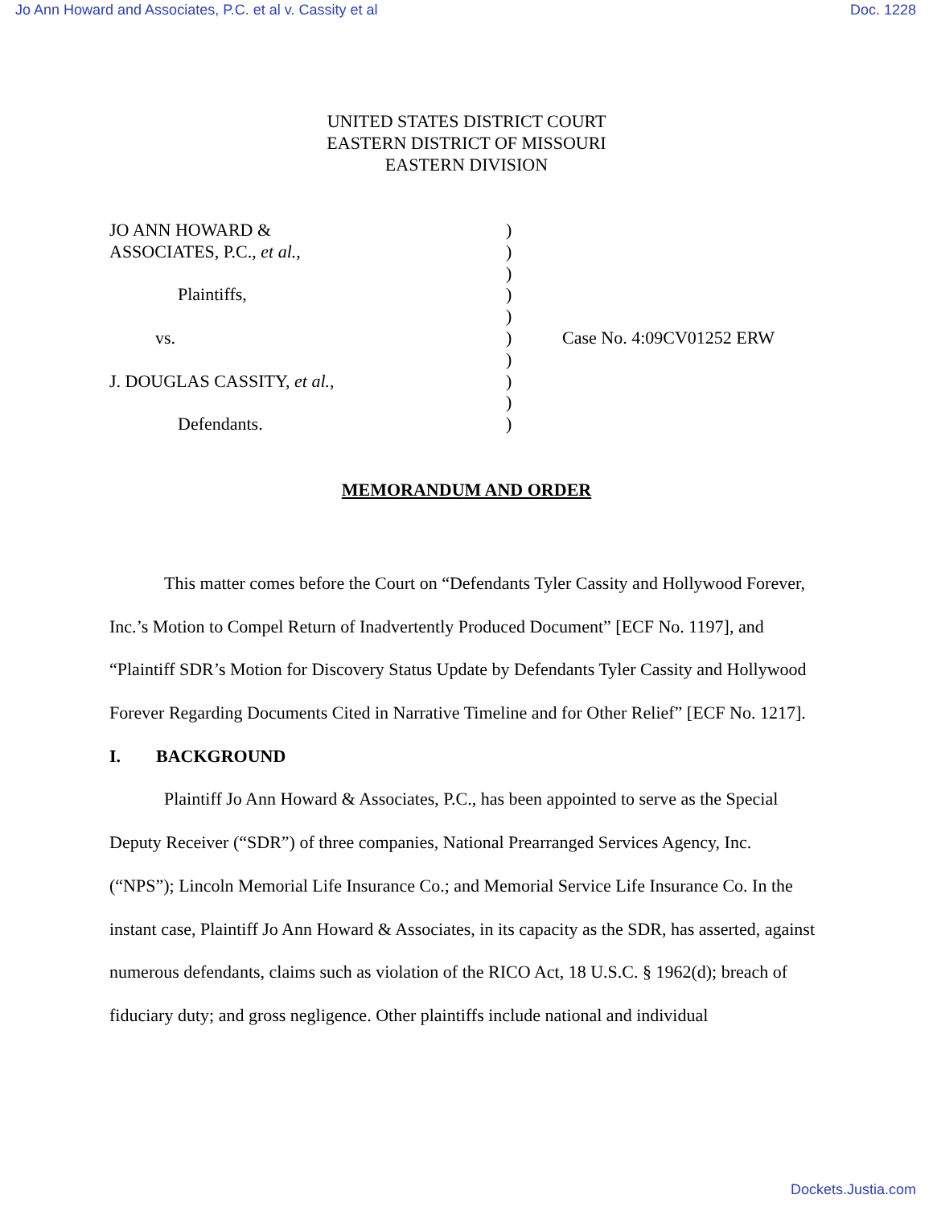Jo Ann Howard and Associates, P.C. et al v. Cassity et al Doc. 1228
UNITED STATES DISTRICT COURT
EASTERN DISTRICT OF MISSOURI
EASTERN DIVISION
| JO ANN HOWARD & | ) | |
| ASSOCIATES, P.C., et al. , | ) | |
| | ) | |
| Plaintiffs, | ) | |
| | ) | |
| vs. | ) | Case No. 4:09CV01252 ERW |
| | ) | |
| J. DOUGLAS CASSITY, et al. , | ) | |
| | ) | |
| Defendants. | ) | |
MEMORANDUM AND ORDER
This matter comes before the Court on “Defendants Tyler Cassity and Hollywood Forever, Inc.’s Motion to Compel Return of Inadvertently Produced Document” [ECF No. 1197], and “Plaintiff SDR’s Motion for Discovery Status Update by Defendants Tyler Cassity and Hollywood Forever Regarding Documents Cited in Narrative Timeline and for Other Relief” [ECF No. 1217].
I. BACKGROUND
Plaintiff Jo Ann Howard & Associates, P.C., has been appointed to serve as the Special Deputy Receiver (“SDR”) of three companies, National Prearranged Services Agency, Inc. (“NPS”); Lincoln Memorial Life Insurance Co.; and Memorial Service Life Insurance Co. In the instant case, Plaintiff Jo Ann Howard & Associates, in its capacity as the SDR, has asserted, against numerous defendants, claims such as violation of the RICO Act, 18 U.S.C. § 1962(d); breach of fiduciary duty; and gross negligence. Other plaintiffs include national and individual
Dockets.Justia.com